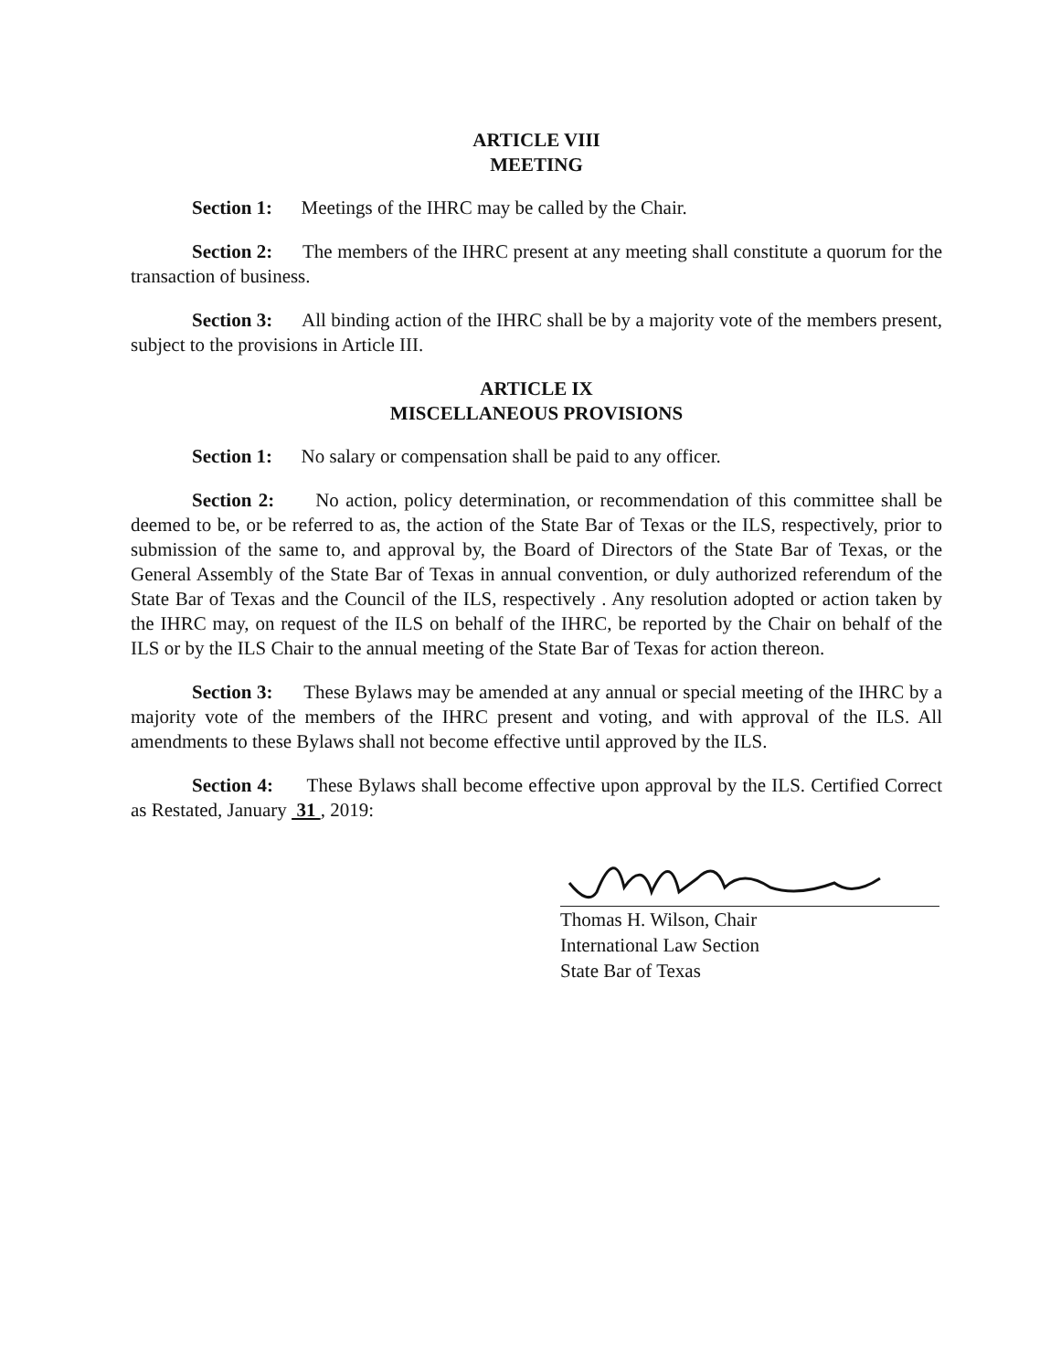ARTICLE VIII
MEETING
Section 1: Meetings of the IHRC may be called by the Chair.
Section 2: The members of the IHRC present at any meeting shall constitute a quorum for the transaction of business.
Section 3: All binding action of the IHRC shall be by a majority vote of the members present, subject to the provisions in Article III.
ARTICLE IX
MISCELLANEOUS PROVISIONS
Section 1: No salary or compensation shall be paid to any officer.
Section 2: No action, policy determination, or recommendation of this committee shall be deemed to be, or be referred to as, the action of the State Bar of Texas or the ILS, respectively, prior to submission of the same to, and approval by, the Board of Directors of the State Bar of Texas, or the General Assembly of the State Bar of Texas in annual convention, or duly authorized referendum of the State Bar of Texas and the Council of the ILS, respectively . Any resolution adopted or action taken by the IHRC may, on request of the ILS on behalf of the IHRC, be reported by the Chair on behalf of the ILS or by the ILS Chair to the annual meeting of the State Bar of Texas for action thereon.
Section 3: These Bylaws may be amended at any annual or special meeting of the IHRC by a majority vote of the members of the IHRC present and voting, and with approval of the ILS. All amendments to these Bylaws shall not become effective until approved by the ILS.
Section 4: These Bylaws shall become effective upon approval by the ILS. Certified Correct as Restated, January 31 , 2019:
Thomas H. Wilson, Chair
International Law Section
State Bar of Texas